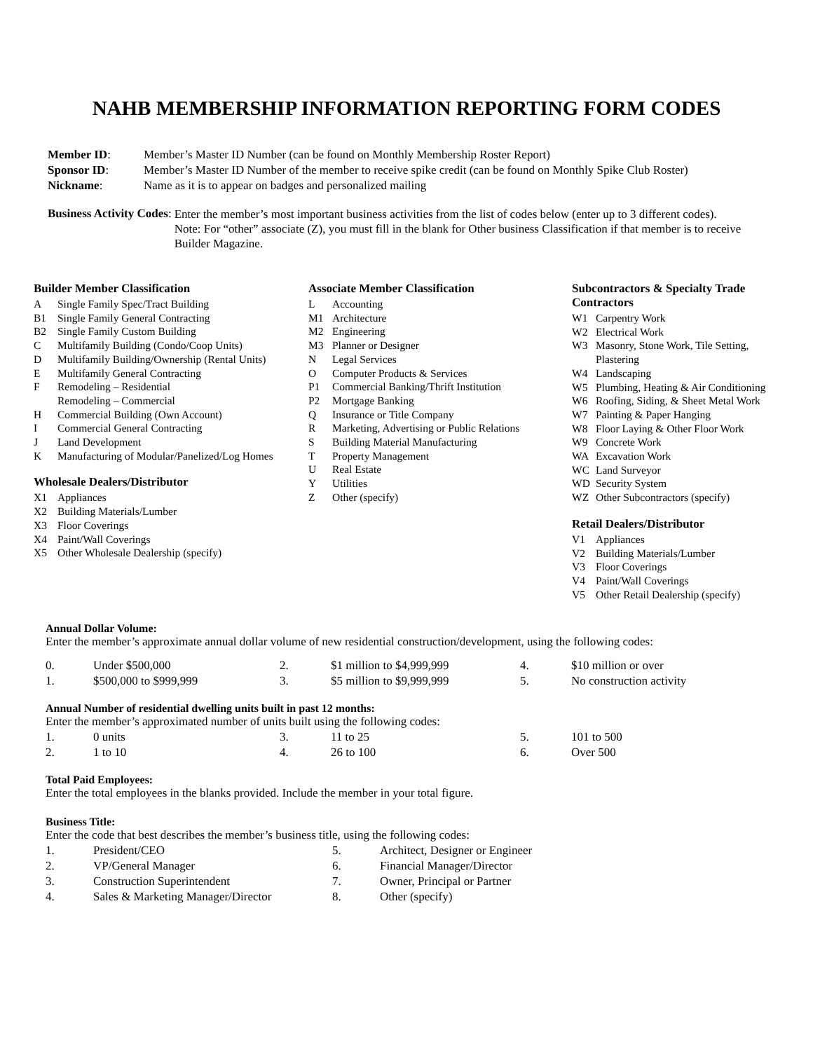NAHB MEMBERSHIP INFORMATION REPORTING FORM CODES
| Member ID : | Member’s Master ID Number (can be found on Monthly Membership Roster Report) |
| Sponsor ID : | Member’s Master ID Number of the member to receive spike credit (can be found on Monthly Spike Club Roster) |
| Nickname : | Name as it is to appear on badges and personalized mailing |
Business Activity Codes:
Enter the member’s most important business activities from the list of codes below (enter up to 3 different codes). Note: For “other” associate (Z), you must fill in the blank for Other business Classification if that member is to receive Builder Magazine.
Builder Member Classification
| A | Single Family Spec/Tract Building |
| B1 | Single Family General Contracting |
| B2 | Single Family Custom Building |
| C | Multifamily Building (Condo/Coop Units) |
| D | Multifamily Building/Ownership (Rental Units) |
| E | Multifamily General Contracting |
| F | Remodeling – Residential |
| | Remodeling – Commercial |
| H | Commercial Building (Own Account) |
| I | Commercial General Contracting |
| J | Land Development |
| K | Manufacturing of Modular/Panelized/Log Homes |
Wholesale Dealers/Distributor
| X1 | Appliances |
| X2 | Building Materials/Lumber |
| X3 | Floor Coverings |
| X4 | Paint/Wall Coverings |
| X5 | Other Wholesale Dealership (specify) |
Associate Member Classification
| L | Accounting |
| M1 | Architecture |
| M2 | Engineering |
| M3 | Planner or Designer |
| N | Legal Services |
| O | Computer Products & Services |
| P1 | Commercial Banking/Thrift Institution |
| P2 | Mortgage Banking |
| Q | Insurance or Title Company |
| R | Marketing, Advertising or Public Relations |
| S | Building Material Manufacturing |
| T | Property Management |
| U | Real Estate |
| Y | Utilities |
| Z | Other (specify) |
Subcontractors & Specialty Trade Contractors
| W1 | Carpentry Work |
| W2 | Electrical Work |
| W3 | Masonry, Stone Work, Tile Setting, Plastering |
| W4 | Landscaping |
| W5 | Plumbing, Heating & Air Conditioning |
| W6 | Roofing, Siding, & Sheet Metal Work |
| W7 | Painting & Paper Hanging |
| W8 | Floor Laying & Other Floor Work |
| W9 | Concrete Work |
| WA | Excavation Work |
| WC | Land Surveyor |
| WD | Security System |
| WZ | Other Subcontractors (specify) |
Retail Dealers/Distributor
| V1 | Appliances |
| V2 | Building Materials/Lumber |
| V3 | Floor Coverings |
| V4 | Paint/Wall Coverings |
| V5 | Other Retail Dealership (specify) |
Annual Dollar Volume:
Enter the member’s approximate annual dollar volume of new residential construction/development, using the following codes:
| 0. | Under $500,000 | 2. | $1 million to $4,999,999 | 4. | $10 million or over |
| 1. | $500,000 to $999,999 | 3. | $5 million to $9,999,999 | 5. | No construction activity |
Annual Number of residential dwelling units built in past 12 months:
Enter the member’s approximated number of units built using the following codes:
| 1. | 0 units | 3. | 11 to 25 | 5. | 101 to 500 |
| 2. | 1 to 10 | 4. | 26 to 100 | 6. | Over 500 |
Total Paid Employees:
Enter the total employees in the blanks provided. Include the member in your total figure.
Business Title:
Enter the code that best describes the member’s business title, using the following codes:
| 1. | President/CEO | 5. | Architect, Designer or Engineer |
| 2. | VP/General Manager | 6. | Financial Manager/Director |
| 3. | Construction Superintendent | 7. | Owner, Principal or Partner |
| 4. | Sales & Marketing Manager/Director | 8. | Other (specify) |